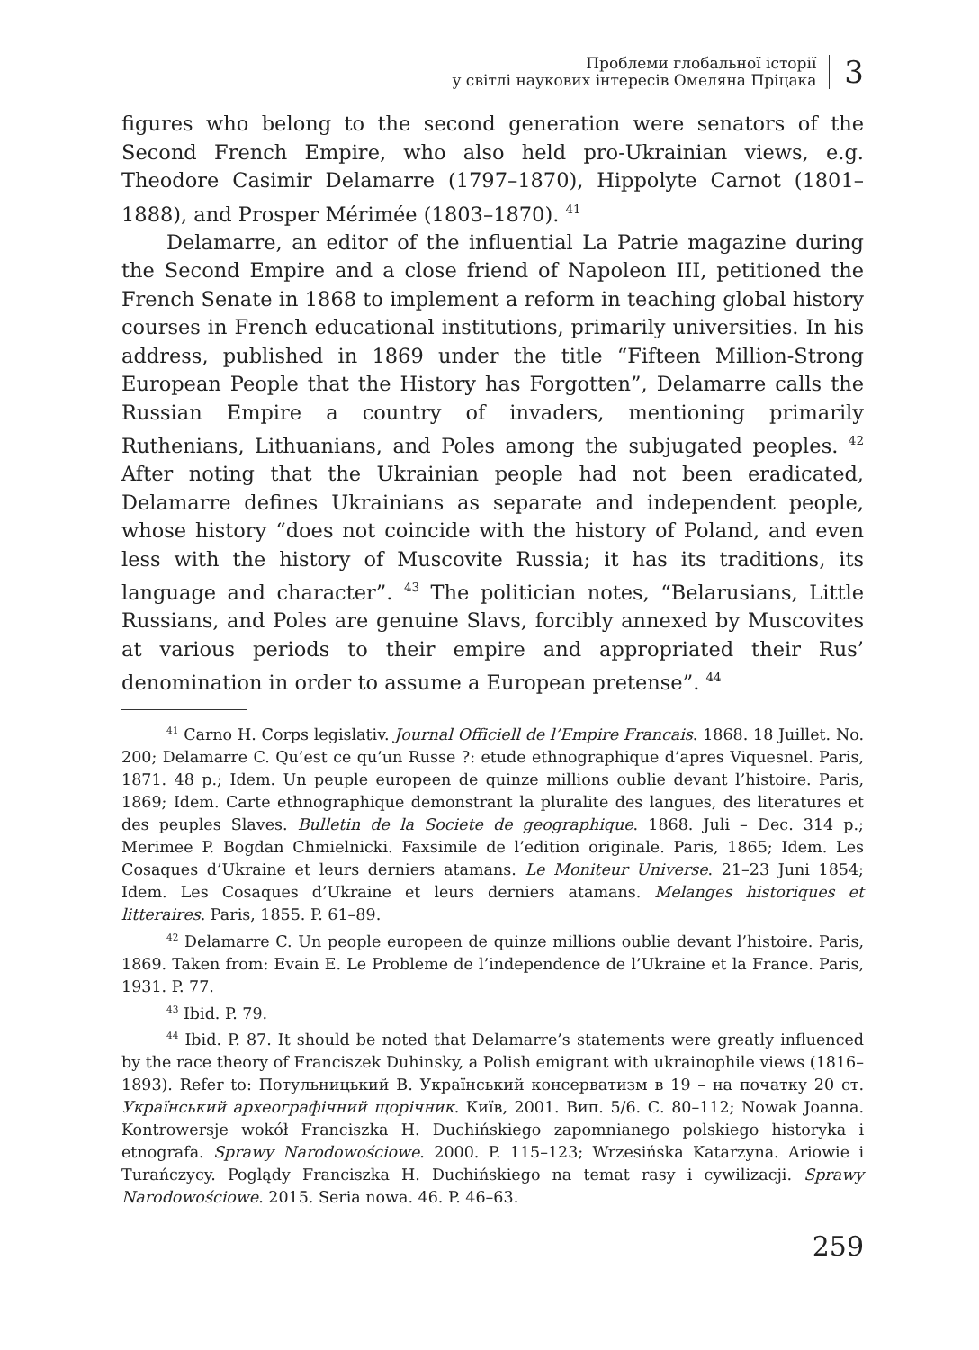Проблеми глобальної історії
у світлі наукових інтересів Омеляна Пріцака
3
figures who belong to the second generation were senators of the Second French Empire, who also held pro-Ukrainian views, e.g. Theodore Casimir Delamarre (1797–1870), Hippolyte Carnot (1801–1888), and Prosper Mérimée (1803–1870). <sup>41</sup>
Delamarre, an editor of the influential La Patrie magazine during the Second Empire and a close friend of Napoleon III, petitioned the French Senate in 1868 to implement a reform in teaching global history courses in French educational institutions, primarily universities. In his address, published in 1869 under the title “Fifteen Million-Strong European People that the History has Forgotten”, Delamarre calls the Russian Empire a country of invaders, mentioning primarily Ruthenians, Lithuanians, and Poles among the subjugated peoples. <sup>42</sup> After noting that the Ukrainian people had not been eradicated, Delamarre defines Ukrainians as separate and independent people, whose history “does not coincide with the history of Poland, and even less with the history of Muscovite Russia; it has its traditions, its language and character”. <sup>43</sup> The politician notes, “Belarusians, Little Russians, and Poles are genuine Slavs, forcibly annexed by Muscovites at various periods to their empire and appropriated their Rus’ denomination in order to assume a European pretense”. <sup>44</sup>
<sup>41</sup> Carno H. Corps legislativ. Journal Officiell de l’Empire Francais. 1868. 18 Juillet. No. 200; Delamarre C. Qu’est ce qu’un Russe ?: etude ethnographique d’apres Viquesnel. Paris, 1871. 48 p.; Idem. Un peuple europeen de quinze millions oublie devant l’histoire. Paris, 1869; Idem. Carte ethnographique demonstrant la pluralite des langues, des literatures et des peuples Slaves. Bulletin de la Societe de geographique. 1868. Juli – Dec. 314 p.; Merimee P. Bogdan Chmielnicki. Faxsimile de l’edition originale. Paris, 1865; Idem. Les Cosaques d’Ukraine et leurs derniers atamans. Le Moniteur Universe. 21–23 Juni 1854; Idem. Les Cosaques d’Ukraine et leurs derniers atamans. Melanges historiques et litteraires. Paris, 1855. P. 61–89.
<sup>42</sup> Delamarre C. Un people europeen de quinze millions oublie devant l’histoire. Paris, 1869. Taken from: Evain E. Le Probleme de l’independence de l’Ukraine et la France. Paris, 1931. P. 77.
<sup>43</sup> Ibid. P. 79.
<sup>44</sup> Ibid. P. 87. It should be noted that Delamarre’s statements were greatly influenced by the race theory of Franciszek Duhinsky, a Polish emigrant with ukrainophile views (1816–1893). Refer to: Потульницький В. Український консерватизм в 19 – на початку 20 ст. Український археографічний щорічник. Київ, 2001. Вип. 5/6. С. 80–112; Nowak Joanna. Kontrowersje wokół Franciszka H. Duchińskiego zapomnianego polskiego historyka i etnografa. Sprawy Narodowościowe. 2000. P. 115–123; Wrzesińska Katarzyna. Ariowie i Turańczycy. Poglądy Franciszka H. Duchińskiego na temat rasy i cywilizacji. Sprawy Narodowościowe. 2015. Seria nowa. 46. P. 46–63.
259